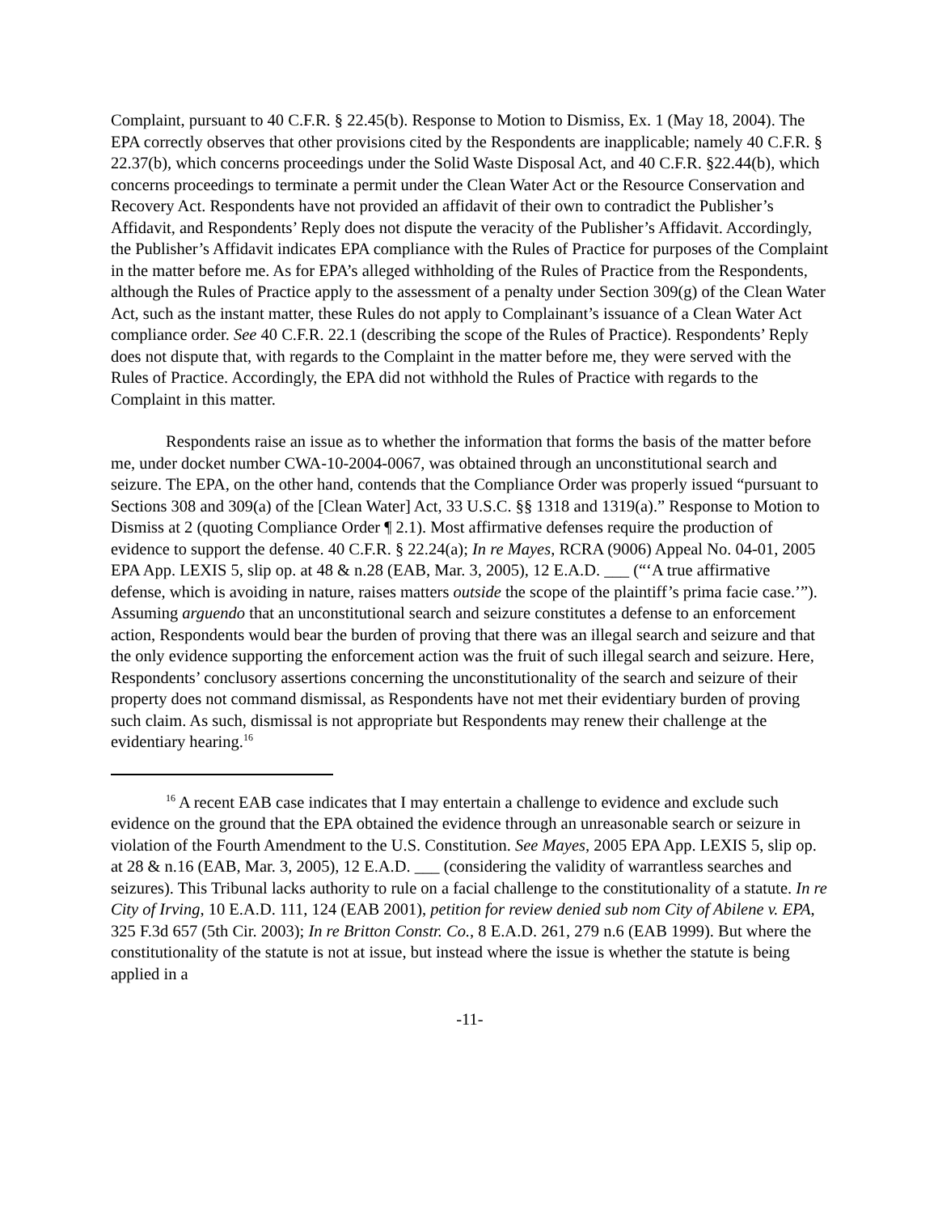Complaint, pursuant to 40 C.F.R. § 22.45(b). Response to Motion to Dismiss, Ex. 1 (May 18, 2004). The EPA correctly observes that other provisions cited by the Respondents are inapplicable; namely 40 C.F.R. § 22.37(b), which concerns proceedings under the Solid Waste Disposal Act, and 40 C.F.R. §22.44(b), which concerns proceedings to terminate a permit under the Clean Water Act or the Resource Conservation and Recovery Act. Respondents have not provided an affidavit of their own to contradict the Publisher’s Affidavit, and Respondents’ Reply does not dispute the veracity of the Publisher’s Affidavit. Accordingly, the Publisher’s Affidavit indicates EPA compliance with the Rules of Practice for purposes of the Complaint in the matter before me. As for EPA’s alleged withholding of the Rules of Practice from the Respondents, although the Rules of Practice apply to the assessment of a penalty under Section 309(g) of the Clean Water Act, such as the instant matter, these Rules do not apply to Complainant’s issuance of a Clean Water Act compliance order. See 40 C.F.R. 22.1 (describing the scope of the Rules of Practice). Respondents’ Reply does not dispute that, with regards to the Complaint in the matter before me, they were served with the Rules of Practice. Accordingly, the EPA did not withhold the Rules of Practice with regards to the Complaint in this matter.
Respondents raise an issue as to whether the information that forms the basis of the matter before me, under docket number CWA-10-2004-0067, was obtained through an unconstitutional search and seizure. The EPA, on the other hand, contends that the Compliance Order was properly issued “pursuant to Sections 308 and 309(a) of the [Clean Water] Act, 33 U.S.C. §§ 1318 and 1319(a).” Response to Motion to Dismiss at 2 (quoting Compliance Order ¶ 2.1). Most affirmative defenses require the production of evidence to support the defense. 40 C.F.R. § 22.24(a); In re Mayes, RCRA (9006) Appeal No. 04-01, 2005 EPA App. LEXIS 5, slip op. at 48 & n.28 (EAB, Mar. 3, 2005), 12 E.A.D. ___ (“‘A true affirmative defense, which is avoiding in nature, raises matters outside the scope of the plaintiff’s prima facie case.’”). Assuming arguendo that an unconstitutional search and seizure constitutes a defense to an enforcement action, Respondents would bear the burden of proving that there was an illegal search and seizure and that the only evidence supporting the enforcement action was the fruit of such illegal search and seizure. Here, Respondents’ conclusory assertions concerning the unconstitutionality of the search and seizure of their property does not command dismissal, as Respondents have not met their evidentiary burden of proving such claim. As such, dismissal is not appropriate but Respondents may renew their challenge at the evidentiary hearing.<sup>16</sup>
<sup>16</sup> A recent EAB case indicates that I may entertain a challenge to evidence and exclude such evidence on the ground that the EPA obtained the evidence through an unreasonable search or seizure in violation of the Fourth Amendment to the U.S. Constitution. See Mayes, 2005 EPA App. LEXIS 5, slip op. at 28 & n.16 (EAB, Mar. 3, 2005), 12 E.A.D. ___ (considering the validity of warrantless searches and seizures). This Tribunal lacks authority to rule on a facial challenge to the constitutionality of a statute. In re City of Irving, 10 E.A.D. 111, 124 (EAB 2001), petition for review denied sub nom City of Abilene v. EPA, 325 F.3d 657 (5th Cir. 2003); In re Britton Constr. Co., 8 E.A.D. 261, 279 n.6 (EAB 1999). But where the constitutionality of the statute is not at issue, but instead where the issue is whether the statute is being applied in a
-11-